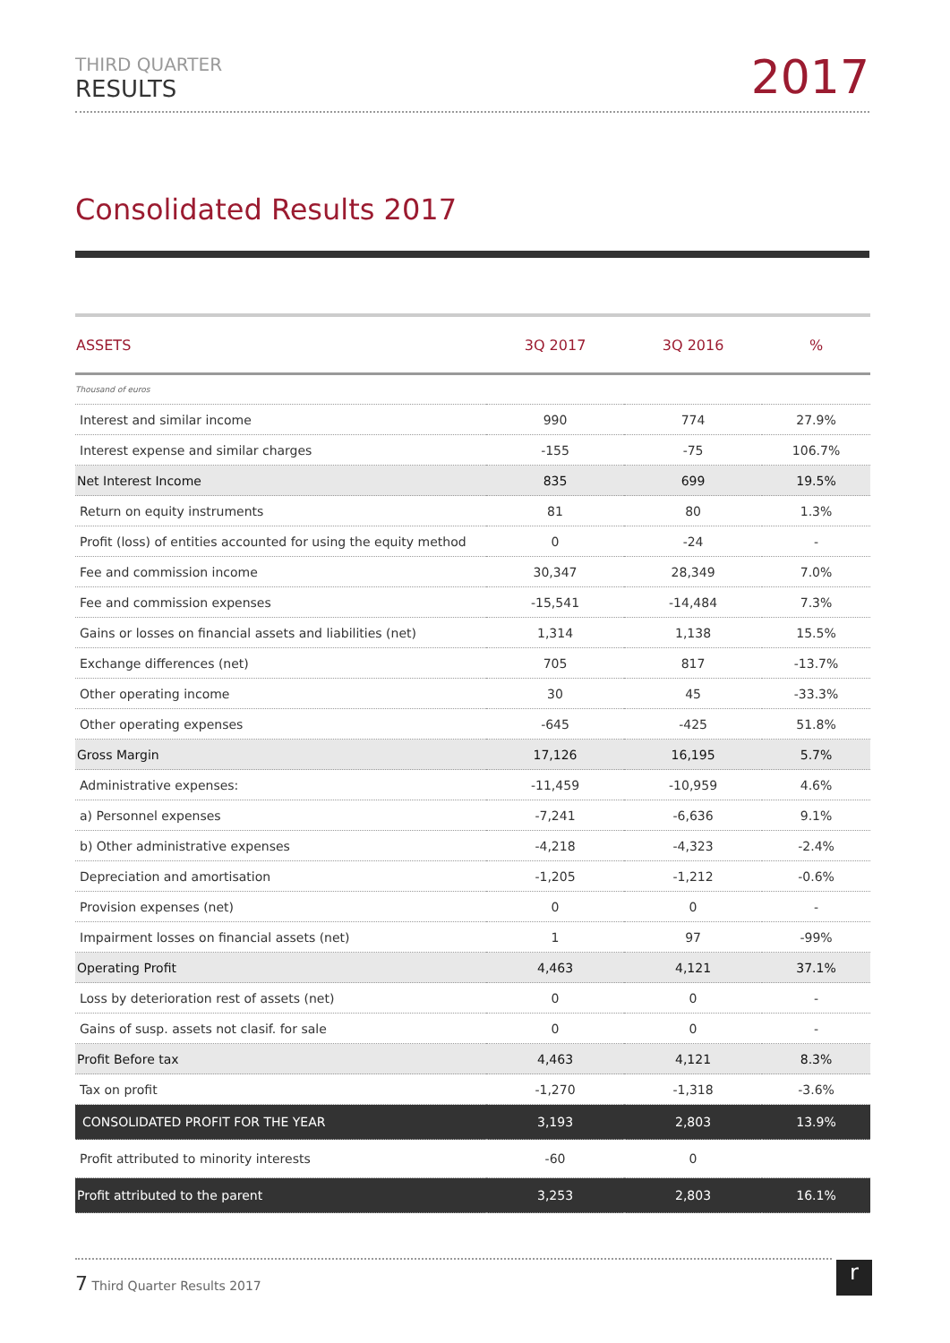THIRD QUARTER
RESULTS
2017
Consolidated Results 2017
| ASSETS | 3Q 2017 | 3Q 2016 | % |
| --- | --- | --- | --- |
| Thousand of euros | | | |
| Interest and similar income | 990 | 774 | 27.9% |
| Interest expense and similar charges | -155 | -75 | 106.7% |
| Net Interest Income | 835 | 699 | 19.5% |
| Return on equity instruments | 81 | 80 | 1.3% |
| Profit (loss) of entities accounted for using the equity method | 0 | -24 | - |
| Fee and commission income | 30,347 | 28,349 | 7.0% |
| Fee and commission expenses | -15,541 | -14,484 | 7.3% |
| Gains or losses on financial assets and liabilities (net) | 1,314 | 1,138 | 15.5% |
| Exchange differences (net) | 705 | 817 | -13.7% |
| Other operating income | 30 | 45 | -33.3% |
| Other operating expenses | -645 | -425 | 51.8% |
| Gross Margin | 17,126 | 16,195 | 5.7% |
| Administrative expenses: | -11,459 | -10,959 | 4.6% |
| a) Personnel expenses | -7,241 | -6,636 | 9.1% |
| b) Other administrative expenses | -4,218 | -4,323 | -2.4% |
| Depreciation and amortisation | -1,205 | -1,212 | -0.6% |
| Provision expenses (net) | 0 | 0 | - |
| Impairment losses on financial assets (net) | 1 | 97 | -99% |
| Operating Profit | 4,463 | 4,121 | 37.1% |
| Loss by deterioration rest of assets (net) | 0 | 0 | - |
| Gains of susp. assets not clasif. for sale | 0 | 0 | - |
| Profit Before tax | 4,463 | 4,121 | 8.3% |
| Tax on profit | -1,270 | -1,318 | -3.6% |
| CONSOLIDATED PROFIT FOR THE YEAR | 3,193 | 2,803 | 13.9% |
| Profit attributed to minority interests | -60 | 0 | |
| Profit attributed to the parent | 3,253 | 2,803 | 16.1% |
7 Third Quarter Results 2017 r